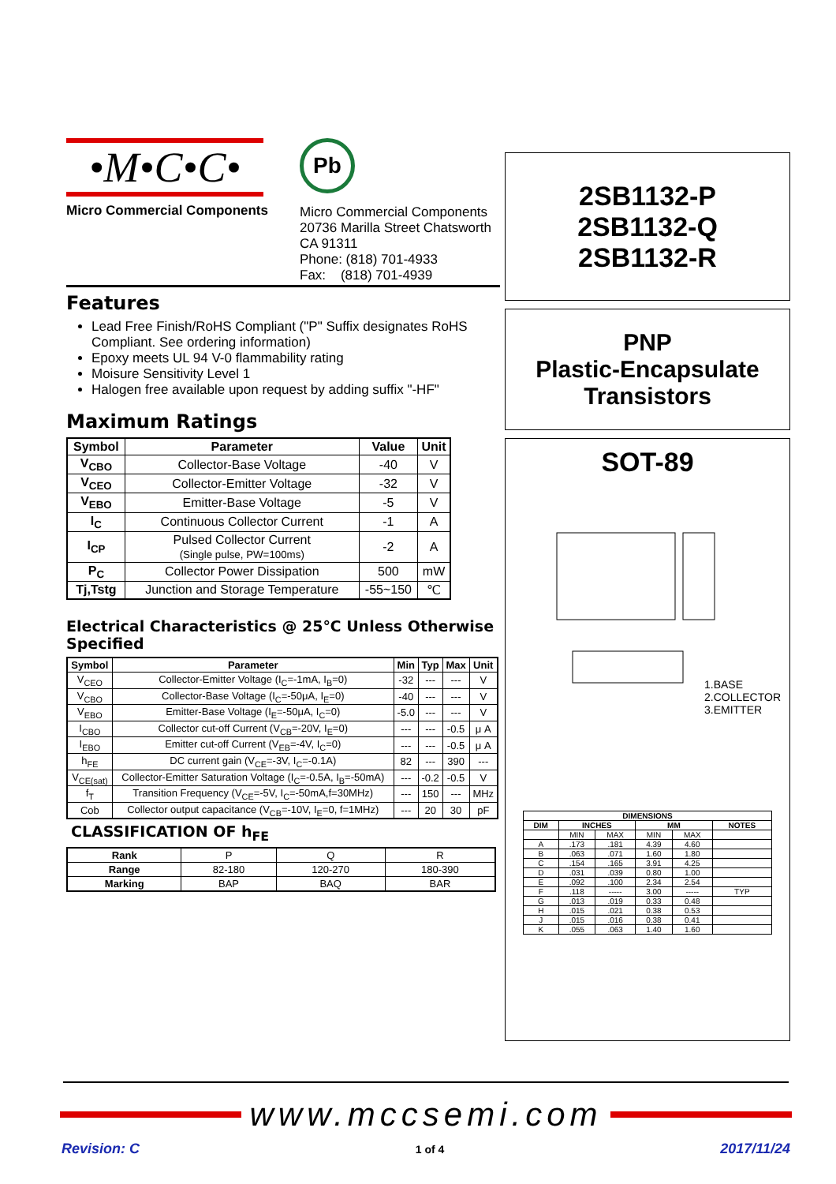•M•C•C•
Micro Commercial Components
Pb
Micro Commercial Components
20736 Marilla Street Chatsworth
CA 91311
Phone: (818) 701-4933
Fax: (818) 701-4939
Features
Lead Free Finish/RoHS Compliant ("P" Suffix designates RoHS Compliant. See ordering information)
Epoxy meets UL 94 V-0 flammability rating
Moisure Sensitivity Level 1
Halogen free available upon request by adding suffix "-HF"
Maximum Ratings
| Symbol | Parameter | Value | Unit |
| --- | --- | --- | --- |
| V<sub>CBO</sub> | Collector-Base Voltage | -40 | V |
| V<sub>CEO</sub> | Collector-Emitter Voltage | -32 | V |
| V<sub>EBO</sub> | Emitter-Base Voltage | -5 | V |
| I<sub>C</sub> | Continuous Collector Current | -1 | A |
| I<sub>CP</sub> | Pulsed Collector Current (Single pulse, PW=100ms) | -2 | A |
| P<sub>C</sub> | Collector Power Dissipation | 500 | mW |
| Tj,Tstg | Junction and Storage Temperature | -55~150 | ℃ |
Electrical Characteristics @ 25℃ Unless Otherwise Specified
| Symbol | Parameter | Min | Typ | Max | Unit |
| --- | --- | --- | --- | --- | --- |
| V<sub>CEO</sub> | Collector-Emitter Voltage (I<sub>C</sub>=-1mA, I<sub>B</sub>=0) | -32 | --- | --- | V |
| V<sub>CBO</sub> | Collector-Base Voltage (I<sub>C</sub>=-50μA, I<sub>E</sub>=0) | -40 | --- | --- | V |
| V<sub>EBO</sub> | Emitter-Base Voltage (I<sub>E</sub>=-50μA, I<sub>C</sub>=0) | -5.0 | --- | --- | V |
| I<sub>CBO</sub> | Collector cut-off Current (V<sub>CB</sub>=-20V, I<sub>E</sub>=0) | --- | --- | -0.5 | μ A |
| I<sub>EBO</sub> | Emitter cut-off Current (V<sub>EB</sub>=-4V, I<sub>C</sub>=0) | --- | --- | -0.5 | μ A |
| h<sub>FE</sub> | DC current gain (V<sub>CE</sub>=-3V, I<sub>C</sub>=-0.1A) | 82 | --- | 390 | --- |
| V<sub>CE(sat)</sub> | Collector-Emitter Saturation Voltage (I<sub>C</sub>=-0.5A, I<sub>B</sub>=-50mA) | --- | -0.2 | -0.5 | V |
| f<sub>T</sub> | Transition Frequency (V<sub>CE</sub>=-5V, I<sub>C</sub>=-50mA,f=30MHz) | --- | 150 | --- | MHz |
| Cob | Collector output capacitance (V<sub>CB</sub>=-10V, I<sub>E</sub>=0, f=1MHz) | --- | 20 | 30 | pF |
CLASSIFICATION OF h<sub>FE</sub>
| Rank | P | Q | R |
| Range | 82-180 | 120-270 | 180-390 |
| Marking | BAP | BAQ | BAR |
2SB1132-P
2SB1132-Q
2SB1132-R
PNP
Plastic-Encapsulate
Transistors
SOT-89
1.BASE
2.COLLECTOR
3.EMITTER
| DIMENSIONS | | | | | |
| --- | --- | --- | --- | --- | --- |
| DIM | INCHES | | MM | | NOTES |
| | MIN | MAX | MIN | MAX | |
| A | .173 | .181 | 4.39 | 4.60 | |
| B | .063 | .071 | 1.60 | 1.80 | |
| C | .154 | .165 | 3.91 | 4.25 | |
| D | .031 | .039 | 0.80 | 1.00 | |
| E | .092 | .100 | 2.34 | 2.54 | |
| F | .118 | ----- | 3.00 | ----- | TYP |
| G | .013 | .019 | 0.33 | 0.48 | |
| H | .015 | .021 | 0.38 | 0.53 | |
| J | .015 | .016 | 0.38 | 0.41 | |
| K | .055 | .063 | 1.40 | 1.60 | |
www.mccsemi.com
Revision: C 1 of 4 2017/11/24